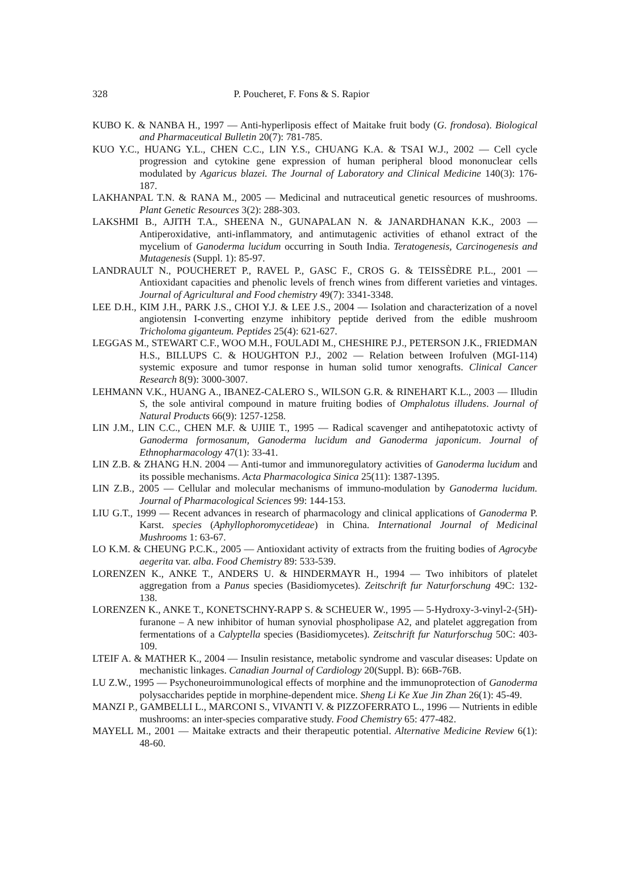328 P. Poucheret, F. Fons & S. Rapior
KUBO K. & NANBA H., 1997 — Anti-hyperliposis effect of Maitake fruit body (G. frondosa). Biological and Pharmaceutical Bulletin 20(7): 781-785.
KUO Y.C., HUANG Y.L., CHEN C.C., LIN Y.S., CHUANG K.A. & TSAI W.J., 2002 — Cell cycle progression and cytokine gene expression of human peripheral blood mononuclear cells modulated by Agaricus blazei. The Journal of Laboratory and Clinical Medicine 140(3): 176-187.
LAKHANPAL T.N. & RANA M., 2005 — Medicinal and nutraceutical genetic resources of mushrooms. Plant Genetic Resources 3(2): 288-303.
LAKSHMI B., AJITH T.A., SHEENA N., GUNAPALAN N. & JANARDHANAN K.K., 2003 — Antiperoxidative, anti-inflammatory, and antimutagenic activities of ethanol extract of the mycelium of Ganoderma lucidum occurring in South India. Teratogenesis, Carcinogenesis and Mutagenesis (Suppl. 1): 85-97.
LANDRAULT N., POUCHERET P., RAVEL P., GASC F., CROS G. & TEISSÈDRE P.L., 2001 — Antioxidant capacities and phenolic levels of french wines from different varieties and vintages. Journal of Agricultural and Food chemistry 49(7): 3341-3348.
LEE D.H., KIM J.H., PARK J.S., CHOI Y.J. & LEE J.S., 2004 — Isolation and characterization of a novel angiotensin I-converting enzyme inhibitory peptide derived from the edible mushroom Tricholoma giganteum. Peptides 25(4): 621-627.
LEGGAS M., STEWART C.F., WOO M.H., FOULADI M., CHESHIRE P.J., PETERSON J.K., FRIEDMAN H.S., BILLUPS C. & HOUGHTON P.J., 2002 — Relation between Irofulven (MGI-114) systemic exposure and tumor response in human solid tumor xenografts. Clinical Cancer Research 8(9): 3000-3007.
LEHMANN V.K., HUANG A., IBANEZ-CALERO S., WILSON G.R. & RINEHART K.L., 2003 — Illudin S, the sole antiviral compound in mature fruiting bodies of Omphalotus illudens. Journal of Natural Products 66(9): 1257-1258.
LIN J.M., LIN C.C., CHEN M.F. & UJIIE T., 1995 — Radical scavenger and antihepatotoxic activty of Ganoderma formosanum, Ganoderma lucidum and Ganoderma japonicum. Journal of Ethnopharmacology 47(1): 33-41.
LIN Z.B. & ZHANG H.N. 2004 — Anti-tumor and immunoregulatory activities of Ganoderma lucidum and its possible mechanisms. Acta Pharmacologica Sinica 25(11): 1387-1395.
LIN Z.B., 2005 — Cellular and molecular mechanisms of immuno-modulation by Ganoderma lucidum. Journal of Pharmacological Sciences 99: 144-153.
LIU G.T., 1999 — Recent advances in research of pharmacology and clinical applications of Ganoderma P. Karst. species (Aphyllophoromycetideae) in China. International Journal of Medicinal Mushrooms 1: 63-67.
LO K.M. & CHEUNG P.C.K., 2005 — Antioxidant activity of extracts from the fruiting bodies of Agrocybe aegerita var. alba. Food Chemistry 89: 533-539.
LORENZEN K., ANKE T., ANDERS U. & HINDERMAYR H., 1994 — Two inhibitors of platelet aggregation from a Panus species (Basidiomycetes). Zeitschrift fur Naturforschung 49C: 132-138.
LORENZEN K., ANKE T., KONETSCHNY-RAPP S. & SCHEUER W., 1995 — 5-Hydroxy-3-vinyl-2-(5H)-furanone – A new inhibitor of human synovial phospholipase A2, and platelet aggregation from fermentations of a Calyptella species (Basidiomycetes). Zeitschrift fur Naturforschug 50C: 403-109.
LTEIF A. & MATHER K., 2004 — Insulin resistance, metabolic syndrome and vascular diseases: Update on mechanistic linkages. Canadian Journal of Cardiology 20(Suppl. B): 66B-76B.
LU Z.W., 1995 — Psychoneuroimmunological effects of morphine and the immunoprotection of Ganoderma polysaccharides peptide in morphine-dependent mice. Sheng Li Ke Xue Jin Zhan 26(1): 45-49.
MANZI P., GAMBELLI L., MARCONI S., VIVANTI V. & PIZZOFERRATO L., 1996 — Nutrients in edible mushrooms: an inter-species comparative study. Food Chemistry 65: 477-482.
MAYELL M., 2001 — Maitake extracts and their therapeutic potential. Alternative Medicine Review 6(1): 48-60.